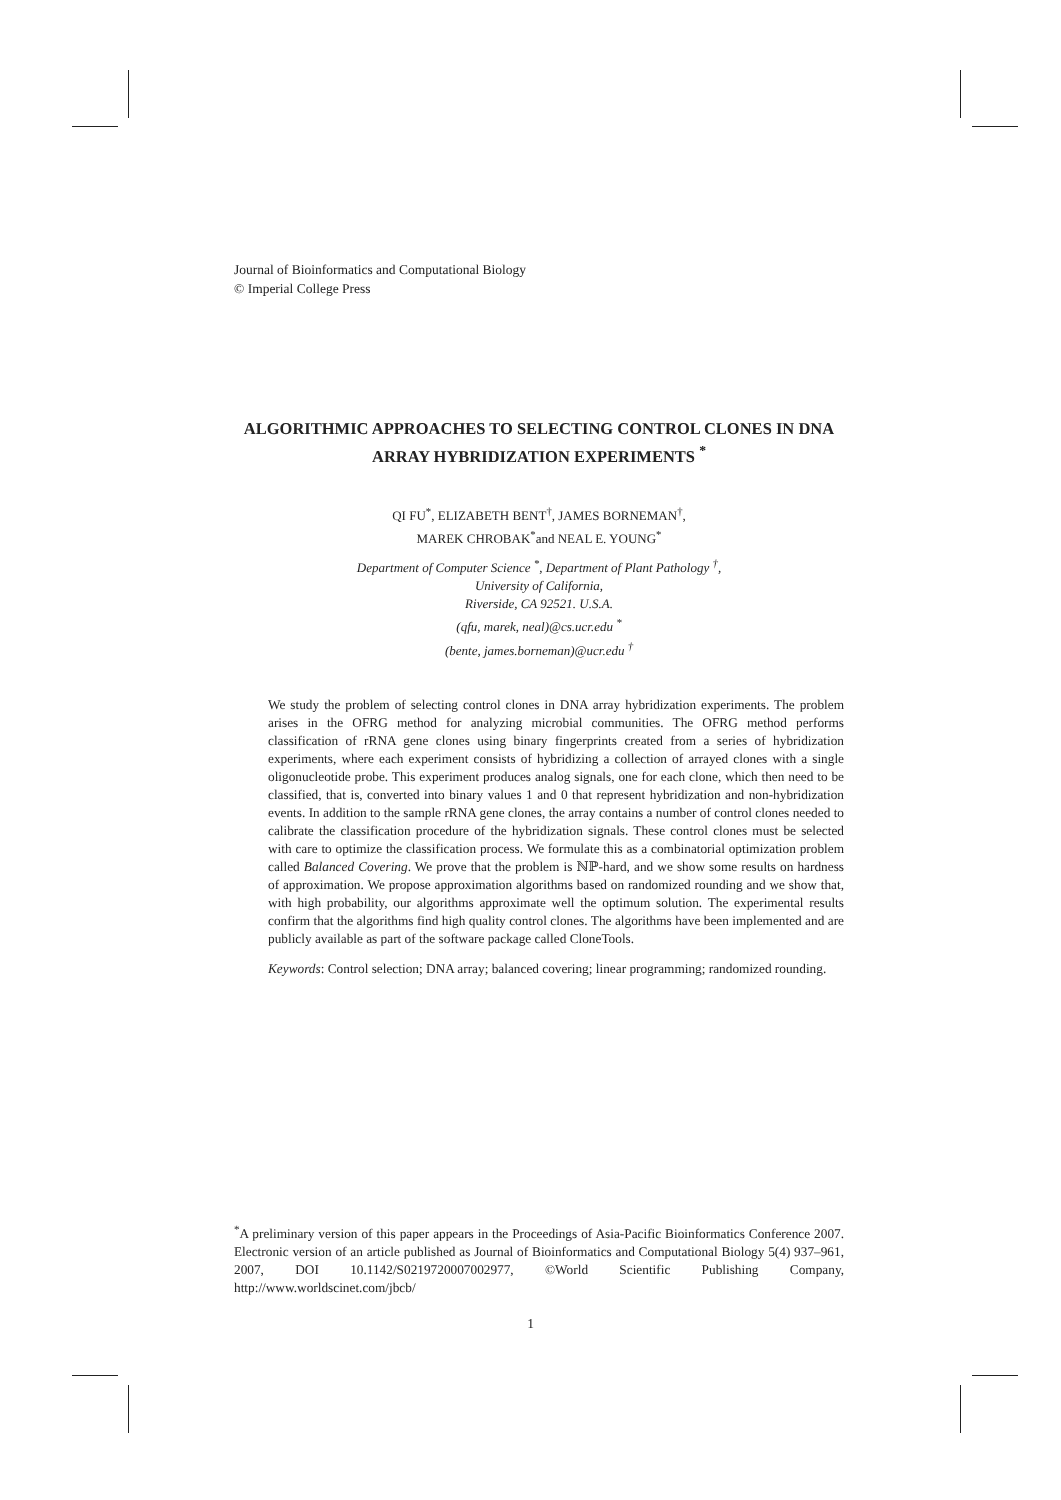Journal of Bioinformatics and Computational Biology
© Imperial College Press
ALGORITHMIC APPROACHES TO SELECTING CONTROL CLONES IN DNA ARRAY HYBRIDIZATION EXPERIMENTS <sup>*</sup>
QI FU<sup>*</sup>, ELIZABETH BENT<sup>†</sup>, JAMES BORNEMAN<sup>†</sup>,
MAREK CHROBAK<sup>*</sup>and NEAL E. YOUNG<sup>*</sup>
Department of Computer Science <sup>*</sup>, Department of Plant Pathology <sup>†</sup>,
University of California,
Riverside, CA 92521. U.S.A.
(qfu, marek, neal)@cs.ucr.edu <sup>*</sup>
(bente, james.borneman)@ucr.edu <sup>†</sup>
We study the problem of selecting control clones in DNA array hybridization experiments. The problem arises in the OFRG method for analyzing microbial communities. The OFRG method performs classification of rRNA gene clones using binary fingerprints created from a series of hybridization experiments, where each experiment consists of hybridizing a collection of arrayed clones with a single oligonucleotide probe. This experiment produces analog signals, one for each clone, which then need to be classified, that is, converted into binary values 1 and 0 that represent hybridization and non-hybridization events. In addition to the sample rRNA gene clones, the array contains a number of control clones needed to calibrate the classification procedure of the hybridization signals. These control clones must be selected with care to optimize the classification process. We formulate this as a combinatorial optimization problem called Balanced Covering. We prove that the problem is ℕℙ-hard, and we show some results on hardness of approximation. We propose approximation algorithms based on randomized rounding and we show that, with high probability, our algorithms approximate well the optimum solution. The experimental results confirm that the algorithms find high quality control clones. The algorithms have been implemented and are publicly available as part of the software package called CloneTools.
Keywords: Control selection; DNA array; balanced covering; linear programming; randomized rounding.
<sup>*</sup> A preliminary version of this paper appears in the Proceedings of Asia-Pacific Bioinformatics Conference 2007. Electronic version of an article published as Journal of Bioinformatics and Computational Biology 5(4) 937–961, 2007, DOI 10.1142/S0219720007002977, ©World Scientific Publishing Company, http://www.worldscinet.com/jbcb/
1